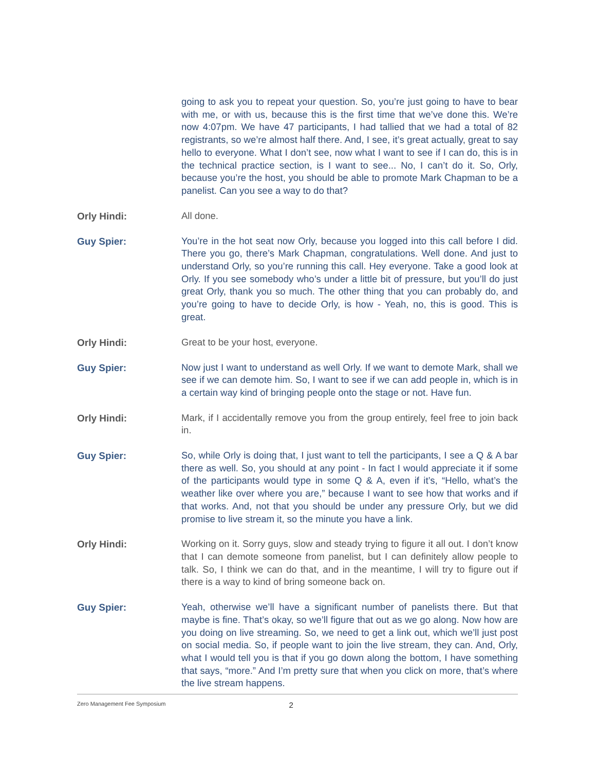going to ask you to repeat your question. So, you’re just going to have to bear with me, or with us, because this is the first time that we’ve done this. We’re now 4:07pm. We have 47 participants, I had tallied that we had a total of 82 registrants, so we’re almost half there. And, I see, it’s great actually, great to say hello to everyone. What I don’t see, now what I want to see if I can do, this is in the technical practice section, is I want to see... No, I can’t do it. So, Orly, because you’re the host, you should be able to promote Mark Chapman to be a panelist. Can you see a way to do that?
Orly Hindi:
All done.
Guy Spier:
You’re in the hot seat now Orly, because you logged into this call before I did. There you go, there’s Mark Chapman, congratulations. Well done. And just to understand Orly, so you’re running this call. Hey everyone. Take a good look at Orly. If you see somebody who’s under a little bit of pressure, but you’ll do just great Orly, thank you so much. The other thing that you can probably do, and you’re going to have to decide Orly, is how - Yeah, no, this is good. This is great.
Orly Hindi:
Great to be your host, everyone.
Guy Spier:
Now just I want to understand as well Orly. If we want to demote Mark, shall we see if we can demote him. So, I want to see if we can add people in, which is in a certain way kind of bringing people onto the stage or not. Have fun.
Orly Hindi:
Mark, if I accidentally remove you from the group entirely, feel free to join back in.
Guy Spier:
So, while Orly is doing that, I just want to tell the participants, I see a Q & A bar there as well. So, you should at any point - In fact I would appreciate it if some of the participants would type in some Q & A, even if it’s, “Hello, what’s the weather like over where you are,” because I want to see how that works and if that works. And, not that you should be under any pressure Orly, but we did promise to live stream it, so the minute you have a link.
Orly Hindi:
Working on it. Sorry guys, slow and steady trying to figure it all out. I don’t know that I can demote someone from panelist, but I can definitely allow people to talk. So, I think we can do that, and in the meantime, I will try to figure out if there is a way to kind of bring someone back on.
Guy Spier:
Yeah, otherwise we’ll have a significant number of panelists there. But that maybe is fine. That’s okay, so we’ll figure that out as we go along. Now how are you doing on live streaming. So, we need to get a link out, which we’ll just post on social media. So, if people want to join the live stream, they can. And, Orly, what I would tell you is that if you go down along the bottom, I have something that says, “more.” And I’m pretty sure that when you click on more, that’s where the live stream happens.
Zero Management Fee Symposium 2